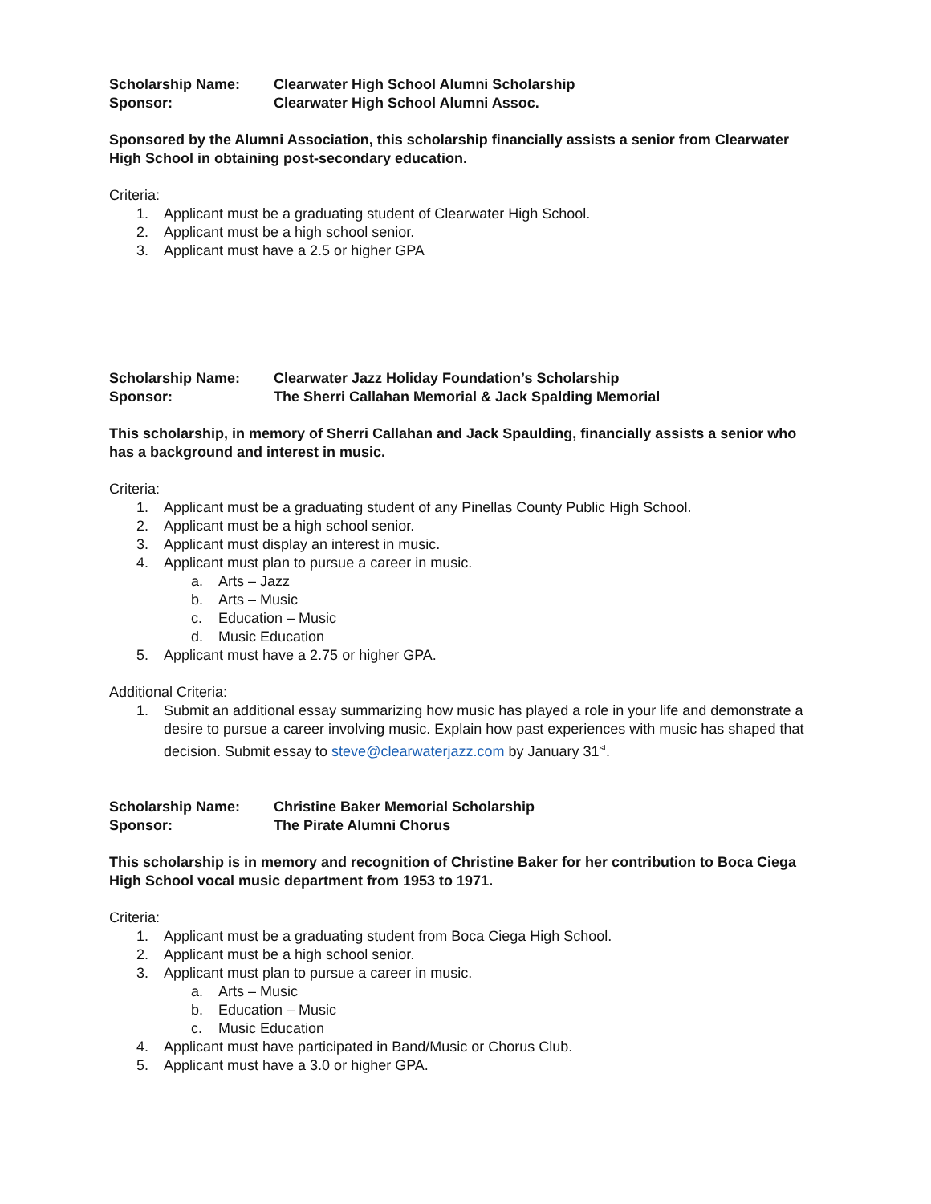Scholarship Name: Clearwater High School Alumni Scholarship
Sponsor: Clearwater High School Alumni Assoc.
Sponsored by the Alumni Association, this scholarship financially assists a senior from Clearwater High School in obtaining post-secondary education.
Criteria:
1. Applicant must be a graduating student of Clearwater High School.
2. Applicant must be a high school senior.
3. Applicant must have a 2.5 or higher GPA
Scholarship Name: Clearwater Jazz Holiday Foundation’s Scholarship
Sponsor: The Sherri Callahan Memorial & Jack Spalding Memorial
This scholarship, in memory of Sherri Callahan and Jack Spaulding, financially assists a senior who has a background and interest in music.
Criteria:
1. Applicant must be a graduating student of any Pinellas County Public High School.
2. Applicant must be a high school senior.
3. Applicant must display an interest in music.
4. Applicant must plan to pursue a career in music.
a. Arts – Jazz
b. Arts – Music
c. Education – Music
d. Music Education
5. Applicant must have a 2.75 or higher GPA.
Additional Criteria:
1. Submit an additional essay summarizing how music has played a role in your life and demonstrate a desire to pursue a career involving music. Explain how past experiences with music has shaped that decision. Submit essay to steve@clearwaterjazz.com by January 31<sup>st</sup>.
Scholarship Name: Christine Baker Memorial Scholarship
Sponsor: The Pirate Alumni Chorus
This scholarship is in memory and recognition of Christine Baker for her contribution to Boca Ciega High School vocal music department from 1953 to 1971.
Criteria:
1. Applicant must be a graduating student from Boca Ciega High School.
2. Applicant must be a high school senior.
3. Applicant must plan to pursue a career in music.
a. Arts – Music
b. Education – Music
c. Music Education
4. Applicant must have participated in Band/Music or Chorus Club.
5. Applicant must have a 3.0 or higher GPA.